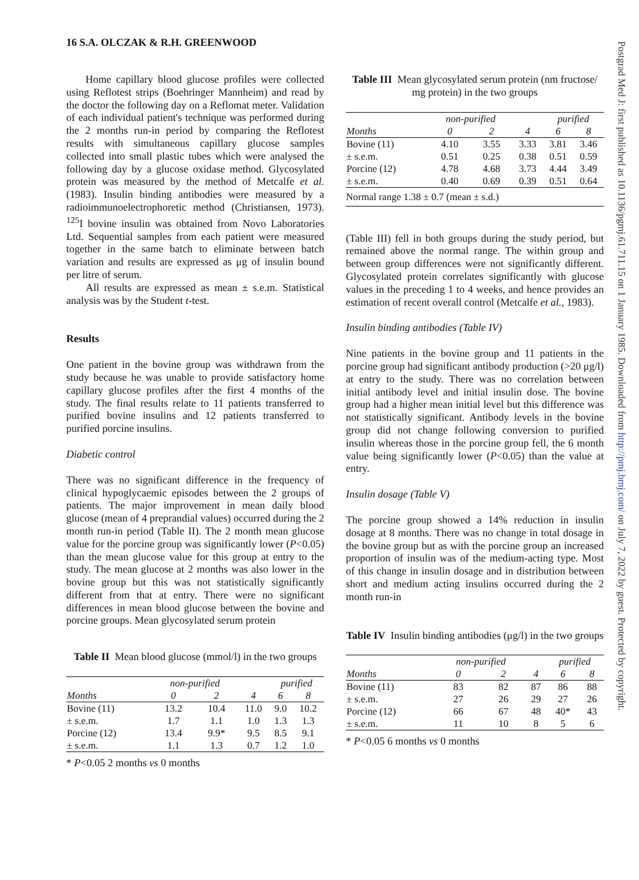16 S.A. OLCZAK & R.H. GREENWOOD
Home capillary blood glucose profiles were collected using Reflotest strips (Boehringer Mannheim) and read by the doctor the following day on a Reflomat meter. Validation of each individual patient's technique was performed during the 2 months run-in period by comparing the Reflotest results with simultaneous capillary glucose samples collected into small plastic tubes which were analysed the following day by a glucose oxidase method. Glycosylated protein was measured by the method of Metcalfe et al. (1983). Insulin binding antibodies were measured by a radioimmunoelectrophoretic method (Christiansen, 1973). <sup>125</sup>I bovine insulin was obtained from Novo Laboratories Ltd. Sequential samples from each patient were measured together in the same batch to eliminate between batch variation and results are expressed as μg of insulin bound per litre of serum.
All results are expressed as mean ± s.e.m. Statistical analysis was by the Student t-test.
Results
One patient in the bovine group was withdrawn from the study because he was unable to provide satisfactory home capillary glucose profiles after the first 4 months of the study. The final results relate to 11 patients transferred to purified bovine insulins and 12 patients transferred to purified porcine insulins.
Diabetic control
There was no significant difference in the frequency of clinical hypoglycaemic episodes between the 2 groups of patients. The major improvement in mean daily blood glucose (mean of 4 preprandial values) occurred during the 2 month run-in period (Table II). The 2 month mean glucose value for the porcine group was significantly lower (P<0.05) than the mean glucose value for this group at entry to the study. The mean glucose at 2 months was also lower in the bovine group but this was not statistically significantly different from that at entry. There were no significant differences in mean blood glucose between the bovine and porcine groups. Mean glycosylated serum protein
Table II Mean blood glucose (mmol/l) in the two groups
| | non-purified | | | purified | |
| --- | --- | --- | --- | --- | --- |
| Months | 0 | 2 | 4 | 6 | 8 |
| Bovine (11) | 13.2 | 10.4 | 11.0 | 9.0 | 10.2 |
| ± s.e.m. | 1.7 | 1.1 | 1.0 | 1.3 | 1.3 |
| Porcine (12) | 13.4 | 9.9* | 9.5 | 8.5 | 9.1 |
| ± s.e.m. | 1.1 | 1.3 | 0.7 | 1.2 | 1.0 |
* P<0.05 2 months vs 0 months
Table III Mean glycosylated serum protein (nm fructose/ mg protein) in the two groups
| | non-purified | | | purified | |
| --- | --- | --- | --- | --- | --- |
| Months | 0 | 2 | 4 | 6 | 8 |
| Bovine (11) | 4.10 | 3.55 | 3.33 | 3.81 | 3.46 |
| ± s.e.m. | 0.51 | 0.25 | 0.38 | 0.51 | 0.59 |
| Porcine (12) | 4.78 | 4.68 | 3.73 | 4.44 | 3.49 |
| ± s.e.m. | 0.40 | 0.69 | 0.39 | 0.51 | 0.64 |
| Normal range 1.38 ± 0.7 (mean ± s.d.) | | | | | |
(Table III) fell in both groups during the study period, but remained above the normal range. The within group and between group differences were not significantly different. Glycosylated protein correlates significantly with glucose values in the preceding 1 to 4 weeks, and hence provides an estimation of recent overall control (Metcalfe et al., 1983).
Insulin binding antibodies (Table IV)
Nine patients in the bovine group and 11 patients in the porcine group had significant antibody production (>20 μg/l) at entry to the study. There was no correlation between initial antibody level and initial insulin dose. The bovine group had a higher mean initial level but this difference was not statistically significant. Antibody levels in the bovine group did not change following conversion to purified insulin whereas those in the porcine group fell, the 6 month value being significantly lower (P<0.05) than the value at entry.
Insulin dosage (Table V)
The porcine group showed a 14% reduction in insulin dosage at 8 months. There was no change in total dosage in the bovine group but as with the porcine group an increased proportion of insulin was of the medium-acting type. Most of this change in insulin dosage and in distribution between short and medium acting insulins occurred during the 2 month run-in
Table IV Insulin binding antibodies (μg/l) in the two groups
| | non-purified | | | purified | |
| --- | --- | --- | --- | --- | --- |
| Months | 0 | 2 | 4 | 6 | 8 |
| Bovine (11) | 83 | 82 | 87 | 86 | 88 |
| ± s.e.m. | 27 | 26 | 29 | 27 | 26 |
| Porcine (12) | 66 | 67 | 48 | 40* | 43 |
| ± s.e.m. | 11 | 10 | 8 | 5 | 6 |
* P<0.05 6 months vs 0 months
Postgrad Med J: first published as 10.1136/pgmj.61.711.15 on 1 January 1985. Downloaded from http://pmj.bmj.com/ on July 7, 2022 by guest. Protected by copyright.